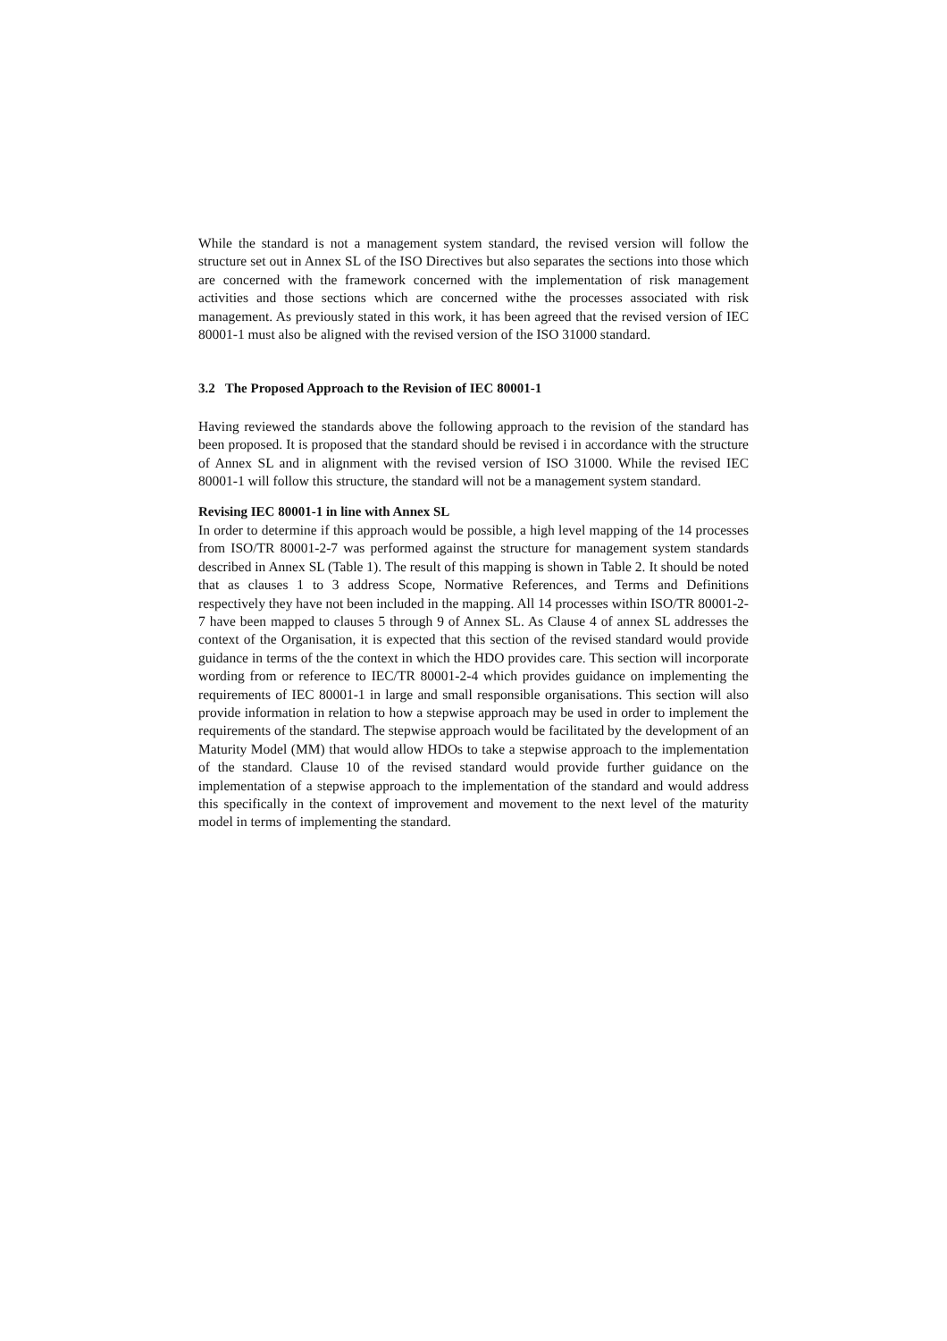While the standard is not a management system standard, the revised version will follow the structure set out in Annex SL of the ISO Directives but also separates the sections into those which are concerned with the framework concerned with the implementation of risk management activities and those sections which are concerned withe the processes associated with risk management. As previously stated in this work, it has been agreed that the revised version of IEC 80001-1 must also be aligned with the revised version of the ISO 31000 standard.
3.2 The Proposed Approach to the Revision of IEC 80001-1
Having reviewed the standards above the following approach to the revision of the standard has been proposed. It is proposed that the standard should be revised i in accordance with the structure of Annex SL and in alignment with the revised version of ISO 31000. While the revised IEC 80001-1 will follow this structure, the standard will not be a management system standard.
Revising IEC 80001-1 in line with Annex SL
In order to determine if this approach would be possible, a high level mapping of the 14 processes from ISO/TR 80001-2-7 was performed against the structure for management system standards described in Annex SL (Table 1). The result of this mapping is shown in Table 2. It should be noted that as clauses 1 to 3 address Scope, Normative References, and Terms and Definitions respectively they have not been included in the mapping. All 14 processes within ISO/TR 80001-2-7 have been mapped to clauses 5 through 9 of Annex SL. As Clause 4 of annex SL addresses the context of the Organisation, it is expected that this section of the revised standard would provide guidance in terms of the the context in which the HDO provides care. This section will incorporate wording from or reference to IEC/TR 80001-2-4 which provides guidance on implementing the requirements of IEC 80001-1 in large and small responsible organisations. This section will also provide information in relation to how a stepwise approach may be used in order to implement the requirements of the standard. The stepwise approach would be facilitated by the development of an Maturity Model (MM) that would allow HDOs to take a stepwise approach to the implementation of the standard. Clause 10 of the revised standard would provide further guidance on the implementation of a stepwise approach to the implementation of the standard and would address this specifically in the context of improvement and movement to the next level of the maturity model in terms of implementing the standard.